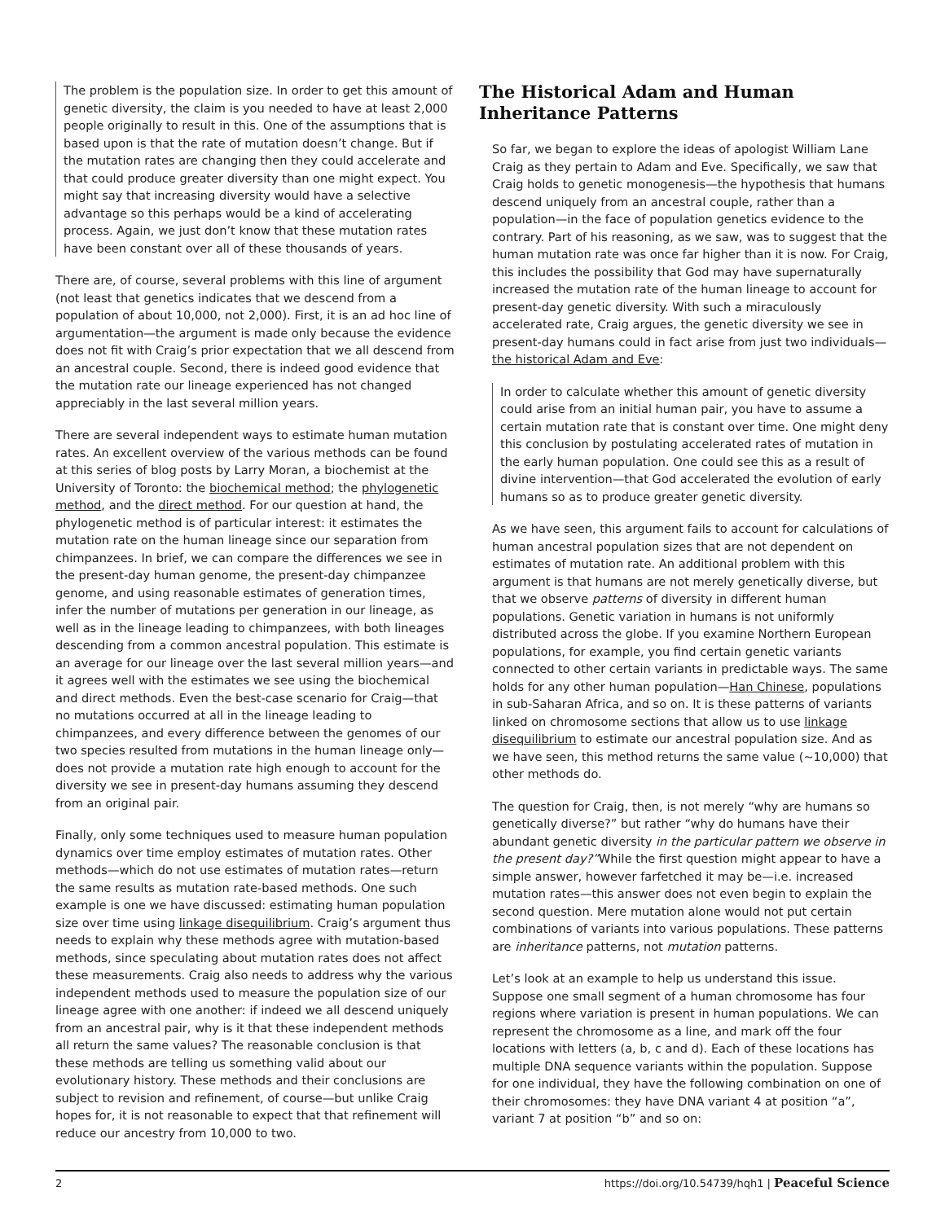The problem is the population size. In order to get this amount of genetic diversity, the claim is you needed to have at least 2,000 people originally to result in this. One of the assumptions that is based upon is that the rate of mutation doesn’t change. But if the mutation rates are changing then they could accelerate and that could produce greater diversity than one might expect. You might say that increasing diversity would have a selective advantage so this perhaps would be a kind of accelerating process. Again, we just don’t know that these mutation rates have been constant over all of these thousands of years.
There are, of course, several problems with this line of argument (not least that genetics indicates that we descend from a population of about 10,000, not 2,000). First, it is an ad hoc line of argumentation—the argument is made only because the evidence does not fit with Craig’s prior expectation that we all descend from an ancestral couple. Second, there is indeed good evidence that the mutation rate our lineage experienced has not changed appreciably in the last several million years.
There are several independent ways to estimate human mutation rates. An excellent overview of the various methods can be found at this series of blog posts by Larry Moran, a biochemist at the University of Toronto: the biochemical method; the phylogenetic method, and the direct method. For our question at hand, the phylogenetic method is of particular interest: it estimates the mutation rate on the human lineage since our separation from chimpanzees. In brief, we can compare the differences we see in the present-day human genome, the present-day chimpanzee genome, and using reasonable estimates of generation times, infer the number of mutations per generation in our lineage, as well as in the lineage leading to chimpanzees, with both lineages descending from a common ancestral population. This estimate is an average for our lineage over the last several million years—and it agrees well with the estimates we see using the biochemical and direct methods. Even the best-case scenario for Craig—that no mutations occurred at all in the lineage leading to chimpanzees, and every difference between the genomes of our two species resulted from mutations in the human lineage only—does not provide a mutation rate high enough to account for the diversity we see in present-day humans assuming they descend from an original pair.
Finally, only some techniques used to measure human population dynamics over time employ estimates of mutation rates. Other methods—which do not use estimates of mutation rates—return the same results as mutation rate-based methods. One such example is one we have discussed: estimating human population size over time using linkage disequilibrium. Craig’s argument thus needs to explain why these methods agree with mutation-based methods, since speculating about mutation rates does not affect these measurements. Craig also needs to address why the various independent methods used to measure the population size of our lineage agree with one another: if indeed we all descend uniquely from an ancestral pair, why is it that these independent methods all return the same values? The reasonable conclusion is that these methods are telling us something valid about our evolutionary history. These methods and their conclusions are subject to revision and refinement, of course—but unlike Craig hopes for, it is not reasonable to expect that that refinement will reduce our ancestry from 10,000 to two.
The Historical Adam and Human Inheritance Patterns
So far, we began to explore the ideas of apologist William Lane Craig as they pertain to Adam and Eve. Specifically, we saw that Craig holds to genetic monogenesis—the hypothesis that humans descend uniquely from an ancestral couple, rather than a population—in the face of population genetics evidence to the contrary. Part of his reasoning, as we saw, was to suggest that the human mutation rate was once far higher than it is now. For Craig, this includes the possibility that God may have supernaturally increased the mutation rate of the human lineage to account for present-day genetic diversity. With such a miraculously accelerated rate, Craig argues, the genetic diversity we see in present-day humans could in fact arise from just two individuals— the historical Adam and Eve:
In order to calculate whether this amount of genetic diversity could arise from an initial human pair, you have to assume a certain mutation rate that is constant over time. One might deny this conclusion by postulating accelerated rates of mutation in the early human population. One could see this as a result of divine intervention—that God accelerated the evolution of early humans so as to produce greater genetic diversity.
As we have seen, this argument fails to account for calculations of human ancestral population sizes that are not dependent on estimates of mutation rate. An additional problem with this argument is that humans are not merely genetically diverse, but that we observe patterns of diversity in different human populations. Genetic variation in humans is not uniformly distributed across the globe. If you examine Northern European populations, for example, you find certain genetic variants connected to other certain variants in predictable ways. The same holds for any other human population—Han Chinese, populations in sub-Saharan Africa, and so on. It is these patterns of variants linked on chromosome sections that allow us to use linkage disequilibrium to estimate our ancestral population size. And as we have seen, this method returns the same value (~10,000) that other methods do.
The question for Craig, then, is not merely “why are humans so genetically diverse?” but rather “why do humans have their abundant genetic diversity in the particular pattern we observe in the present day?”While the first question might appear to have a simple answer, however farfetched it may be—i.e. increased mutation rates—this answer does not even begin to explain the second question. Mere mutation alone would not put certain combinations of variants into various populations. These patterns are inheritance patterns, not mutation patterns.
Let’s look at an example to help us understand this issue. Suppose one small segment of a human chromosome has four regions where variation is present in human populations. We can represent the chromosome as a line, and mark off the four locations with letters (a, b, c and d). Each of these locations has multiple DNA sequence variants within the population. Suppose for one individual, they have the following combination on one of their chromosomes: they have DNA variant 4 at position “a”, variant 7 at position “b” and so on:
2 https://doi.org/10.54739/hqh1 | Peaceful Science